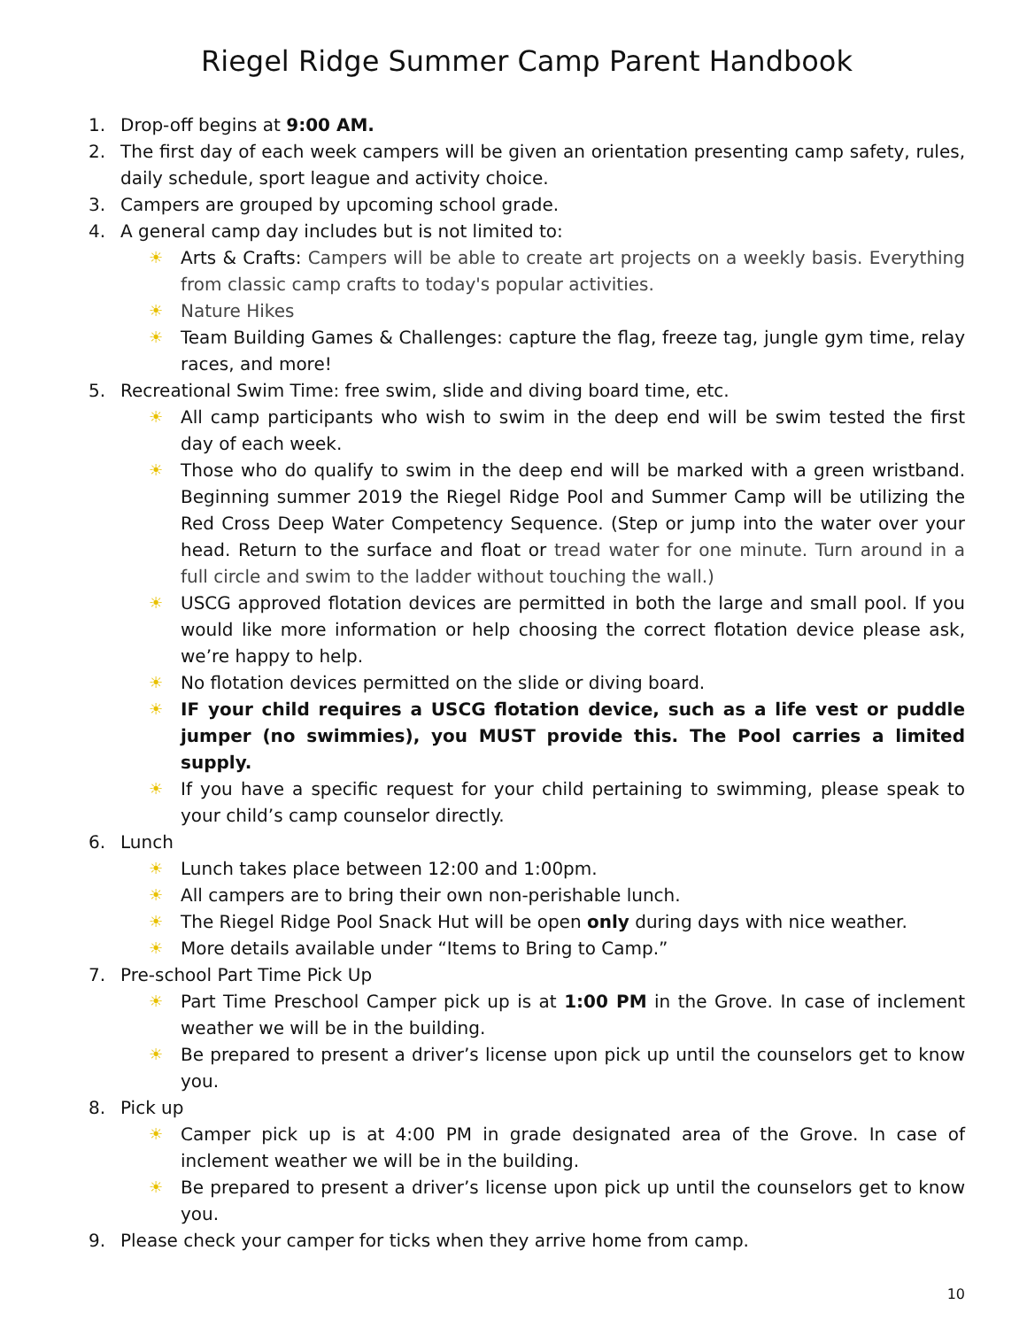Riegel Ridge Summer Camp Parent Handbook
1. Drop-off begins at 9:00 AM.
2. The first day of each week campers will be given an orientation presenting camp safety, rules, daily schedule, sport league and activity choice.
3. Campers are grouped by upcoming school grade.
4. A general camp day includes but is not limited to:
☀ Arts & Crafts: Campers will be able to create art projects on a weekly basis. Everything from classic camp crafts to today's popular activities.
☀ Nature Hikes
☀ Team Building Games & Challenges: capture the flag, freeze tag, jungle gym time, relay races, and more!
5. Recreational Swim Time: free swim, slide and diving board time, etc.
☀ All camp participants who wish to swim in the deep end will be swim tested the first day of each week.
☀ Those who do qualify to swim in the deep end will be marked with a green wristband. Beginning summer 2019 the Riegel Ridge Pool and Summer Camp will be utilizing the Red Cross Deep Water Competency Sequence. (Step or jump into the water over your head. Return to the surface and float or tread water for one minute. Turn around in a full circle and swim to the ladder without touching the wall.)
☀ USCG approved flotation devices are permitted in both the large and small pool. If you would like more information or help choosing the correct flotation device please ask, we’re happy to help.
☀ No flotation devices permitted on the slide or diving board.
☀ IF your child requires a USCG flotation device, such as a life vest or puddle jumper (no swimmies), you MUST provide this. The Pool carries a limited supply.
☀ If you have a specific request for your child pertaining to swimming, please speak to your child’s camp counselor directly.
6. Lunch
☀ Lunch takes place between 12:00 and 1:00pm.
☀ All campers are to bring their own non-perishable lunch.
☀ The Riegel Ridge Pool Snack Hut will be open only during days with nice weather.
☀ More details available under “Items to Bring to Camp.”
7. Pre-school Part Time Pick Up
☀ Part Time Preschool Camper pick up is at 1:00 PM in the Grove. In case of inclement weather we will be in the building.
☀ Be prepared to present a driver’s license upon pick up until the counselors get to know you.
8. Pick up
☀ Camper pick up is at 4:00 PM in grade designated area of the Grove. In case of inclement weather we will be in the building.
☀ Be prepared to present a driver’s license upon pick up until the counselors get to know you.
9. Please check your camper for ticks when they arrive home from camp.
10